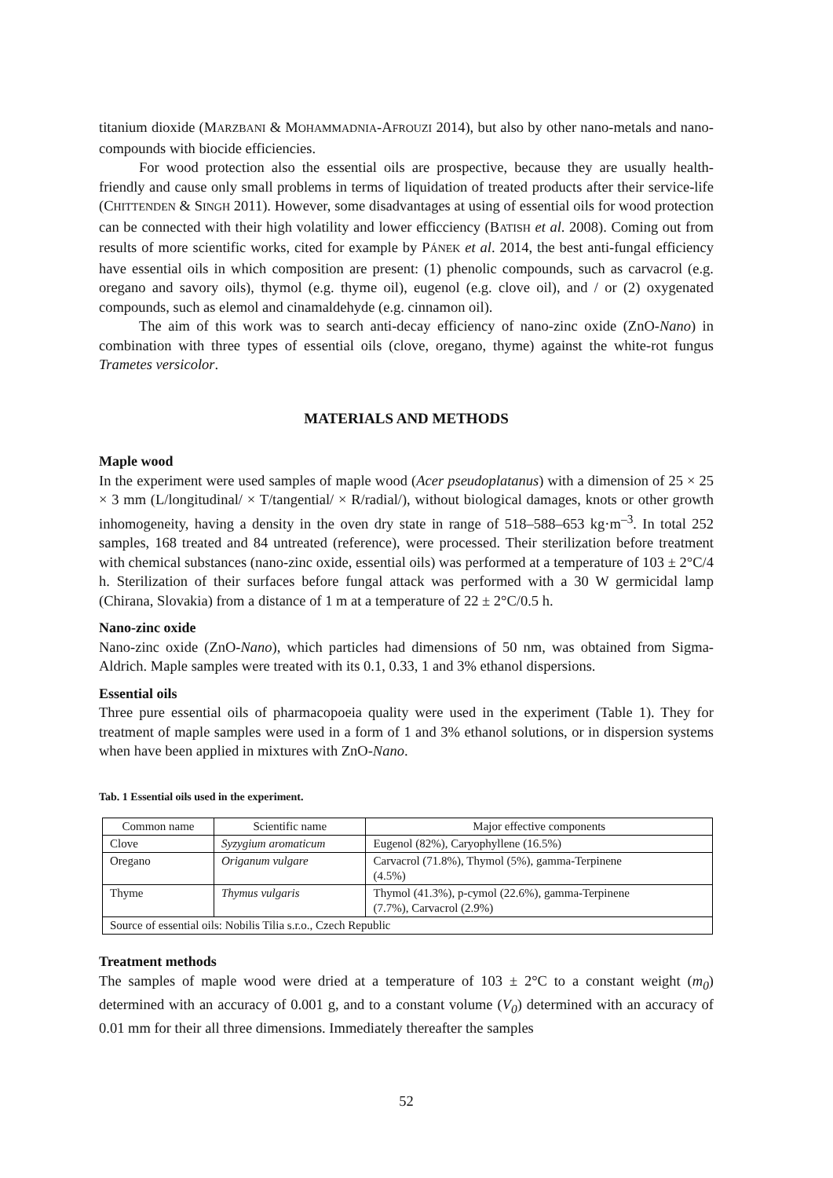titanium dioxide (MARZBANI & MOHAMMADNIA-AFROUZI 2014), but also by other nano-metals and nano-compounds with biocide efficiencies.
For wood protection also the essential oils are prospective, because they are usually health-friendly and cause only small problems in terms of liquidation of treated products after their service-life (CHITTENDEN & SINGH 2011). However, some disadvantages at using of essential oils for wood protection can be connected with their high volatility and lower efficciency (BATISH et al. 2008). Coming out from results of more scientific works, cited for example by PÁNEK et al. 2014, the best anti-fungal efficiency have essential oils in which composition are present: (1) phenolic compounds, such as carvacrol (e.g. oregano and savory oils), thymol (e.g. thyme oil), eugenol (e.g. clove oil), and / or (2) oxygenated compounds, such as elemol and cinamaldehyde (e.g. cinnamon oil).
The aim of this work was to search anti-decay efficiency of nano-zinc oxide (ZnO-Nano) in combination with three types of essential oils (clove, oregano, thyme) against the white-rot fungus Trametes versicolor.
MATERIALS AND METHODS
Maple wood
In the experiment were used samples of maple wood (Acer pseudoplatanus) with a dimension of 25 × 25 × 3 mm (L/longitudinal/ × T/tangential/ × R/radial/), without biological damages, knots or other growth inhomogeneity, having a density in the oven dry state in range of 518–588–653 kg·m<sup>–3</sup>. In total 252 samples, 168 treated and 84 untreated (reference), were processed. Their sterilization before treatment with chemical substances (nano-zinc oxide, essential oils) was performed at a temperature of 103 ± 2°C/4 h. Sterilization of their surfaces before fungal attack was performed with a 30 W germicidal lamp (Chirana, Slovakia) from a distance of 1 m at a temperature of 22 ± 2°C/0.5 h.
Nano-zinc oxide
Nano-zinc oxide (ZnO-Nano), which particles had dimensions of 50 nm, was obtained from Sigma-Aldrich. Maple samples were treated with its 0.1, 0.33, 1 and 3% ethanol dispersions.
Essential oils
Three pure essential oils of pharmacopoeia quality were used in the experiment (Table 1). They for treatment of maple samples were used in a form of 1 and 3% ethanol solutions, or in dispersion systems when have been applied in mixtures with ZnO-Nano.
Tab. 1 Essential oils used in the experiment.
| Common name | Scientific name | Major effective components |
| Clove | Syzygium aromaticum | Eugenol (82%), Caryophyllene (16.5%) |
| Oregano | Origanum vulgare | Carvacrol (71.8%), Thymol (5%), gamma-Terpinene (4.5%) |
| Thyme | Thymus vulgaris | Thymol (41.3%), p-cymol (22.6%), gamma-Terpinene (7.7%), Carvacrol (2.9%) |
| Source of essential oils: Nobilis Tilia s.r.o., Czech Republic | | |
Treatment methods
The samples of maple wood were dried at a temperature of 103 ± 2°C to a constant weight (m<sub>0</sub>) determined with an accuracy of 0.001 g, and to a constant volume (V<sub>0</sub>) determined with an accuracy of 0.01 mm for their all three dimensions. Immediately thereafter the samples
52